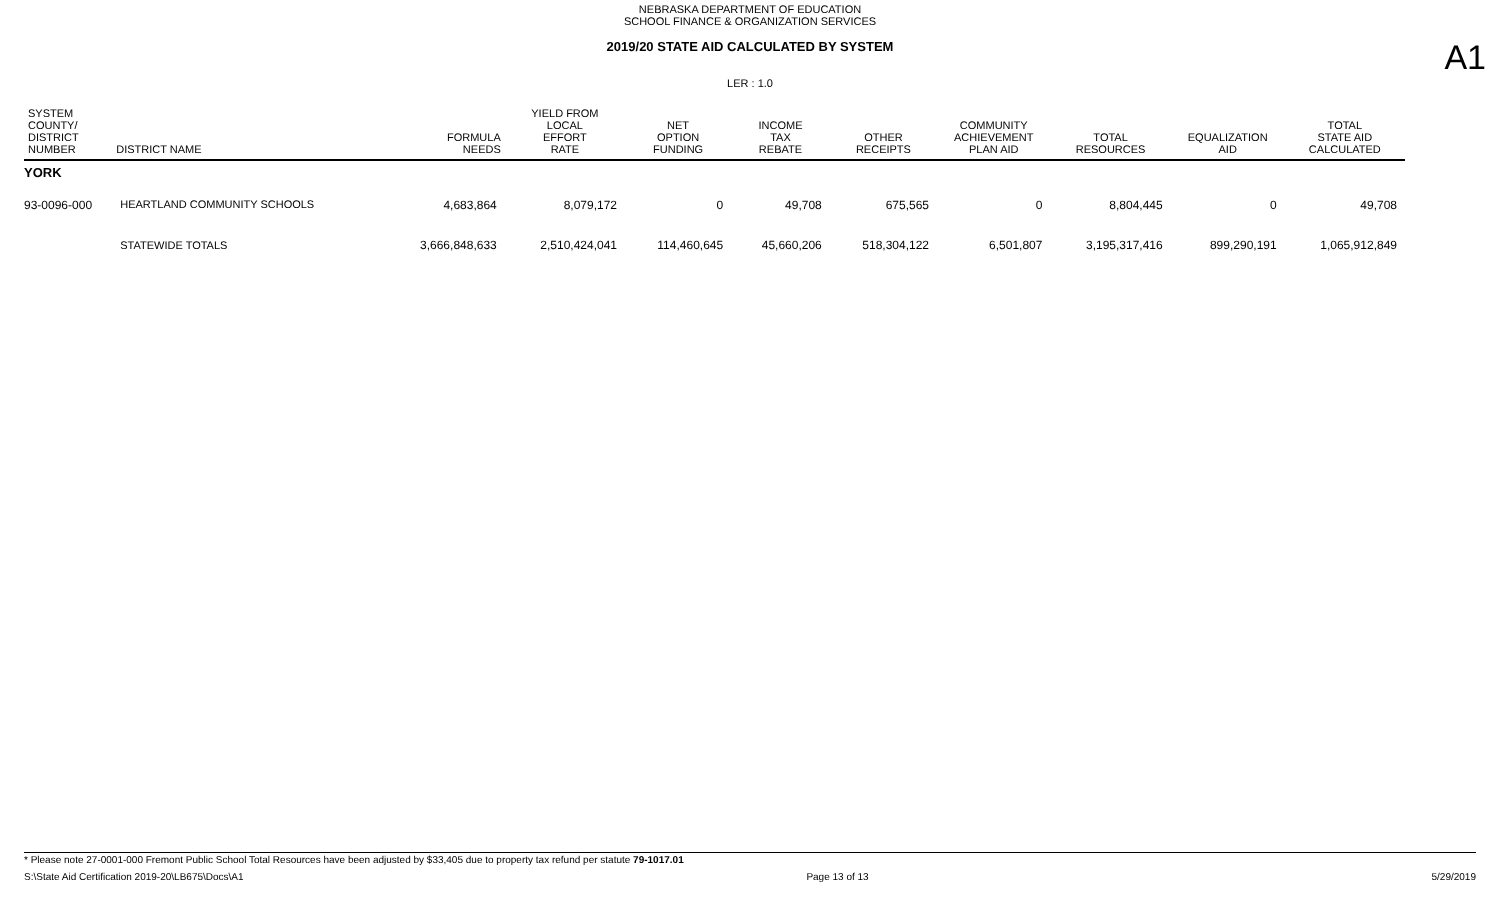NEBRASKA DEPARTMENT OF EDUCATION
SCHOOL FINANCE & ORGANIZATION SERVICES
2019/20 STATE AID CALCULATED BY SYSTEM
LER : 1.0
A1
| SYSTEM COUNTY/ DISTRICT NUMBER | DISTRICT NAME | FORMULA NEEDS | YIELD FROM LOCAL EFFORT RATE | NET OPTION FUNDING | INCOME TAX REBATE | OTHER RECEIPTS | COMMUNITY ACHIEVEMENT PLAN AID | TOTAL RESOURCES | EQUALIZATION AID | TOTAL STATE AID CALCULATED |
| --- | --- | --- | --- | --- | --- | --- | --- | --- | --- | --- |
| YORK | | | | | | | | | | |
| 93-0096-000 | HEARTLAND COMMUNITY SCHOOLS | 4,683,864 | 8,079,172 | 0 | 49,708 | 675,565 | 0 | 8,804,445 | 0 | 49,708 |
| | STATEWIDE TOTALS | 3,666,848,633 | 2,510,424,041 | 114,460,645 | 45,660,206 | 518,304,122 | 6,501,807 | 3,195,317,416 | 899,290,191 | 1,065,912,849 |
* Please note 27-0001-000 Fremont Public School Total Resources have been adjusted by $33,405 due to property tax refund per statute 79-1017.01
S:\State Aid Certification 2019-20\LB675\Docs\A1 Page 13 of 13 5/29/2019